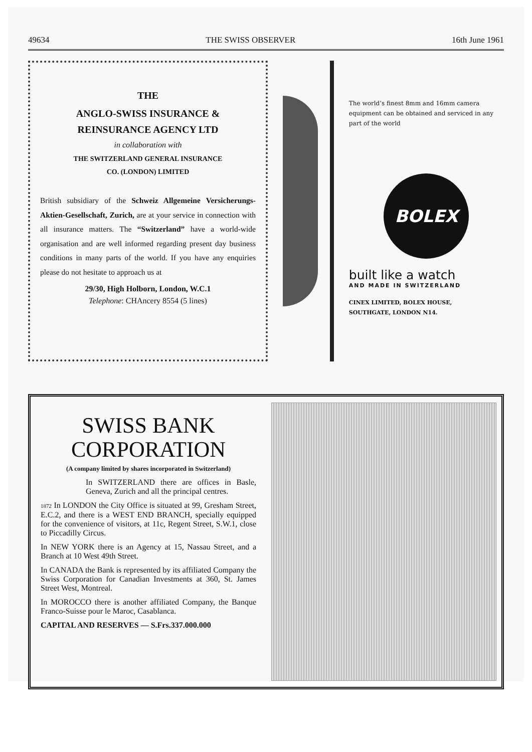49634 THE SWISS OBSERVER 16th June 1961
THE
ANGLO-SWISS INSURANCE &
REINSURANCE AGENCY LTD
in collaboration with
THE SWITZERLAND GENERAL INSURANCE
CO. (LONDON) LIMITED
British subsidiary of the Schweiz Allgemeine Versicherungs-Aktien-Gesellschaft, Zurich, are at your service in connection with all insurance matters. The “Switzerland” have a world-wide organisation and are well informed regarding present day business conditions in many parts of the world. If you have any enquiries please do not hesitate to approach us at
29/30, High Holborn, London, W.C.1
Telephone: CHAncery 8554 (5 lines)
The world’s finest 8mm and 16mm camera equipment can be obtained and serviced in any part of the world
BOLEX
built like a watch
AND MADE IN SWITZERLAND
CINEX LIMITED, BOLEX HOUSE,
SOUTHGATE, LONDON N14.
SWISS BANK
CORPORATION
(A company limited by shares incorporated in Switzerland)
In SWITZERLAND there are offices in Basle, Geneva, Zurich and all the principal centres.
1872 In LONDON the City Office is situated at 99, Gresham Street, E.C.2, and there is a WEST END BRANCH, specially equipped for the convenience of visitors, at 11c, Regent Street, S.W.1, close to Piccadilly Circus.
In NEW YORK there is an Agency at 15, Nassau Street, and a Branch at 10 West 49th Street.
In CANADA the Bank is represented by its affiliated Company the Swiss Corporation for Canadian Investments at 360, St. James Street West, Montreal.
In MOROCCO there is another affiliated Company, the Banque Franco-Suisse pour le Maroc, Casablanca.
CAPITAL AND RESERVES — S.Frs.337.000.000